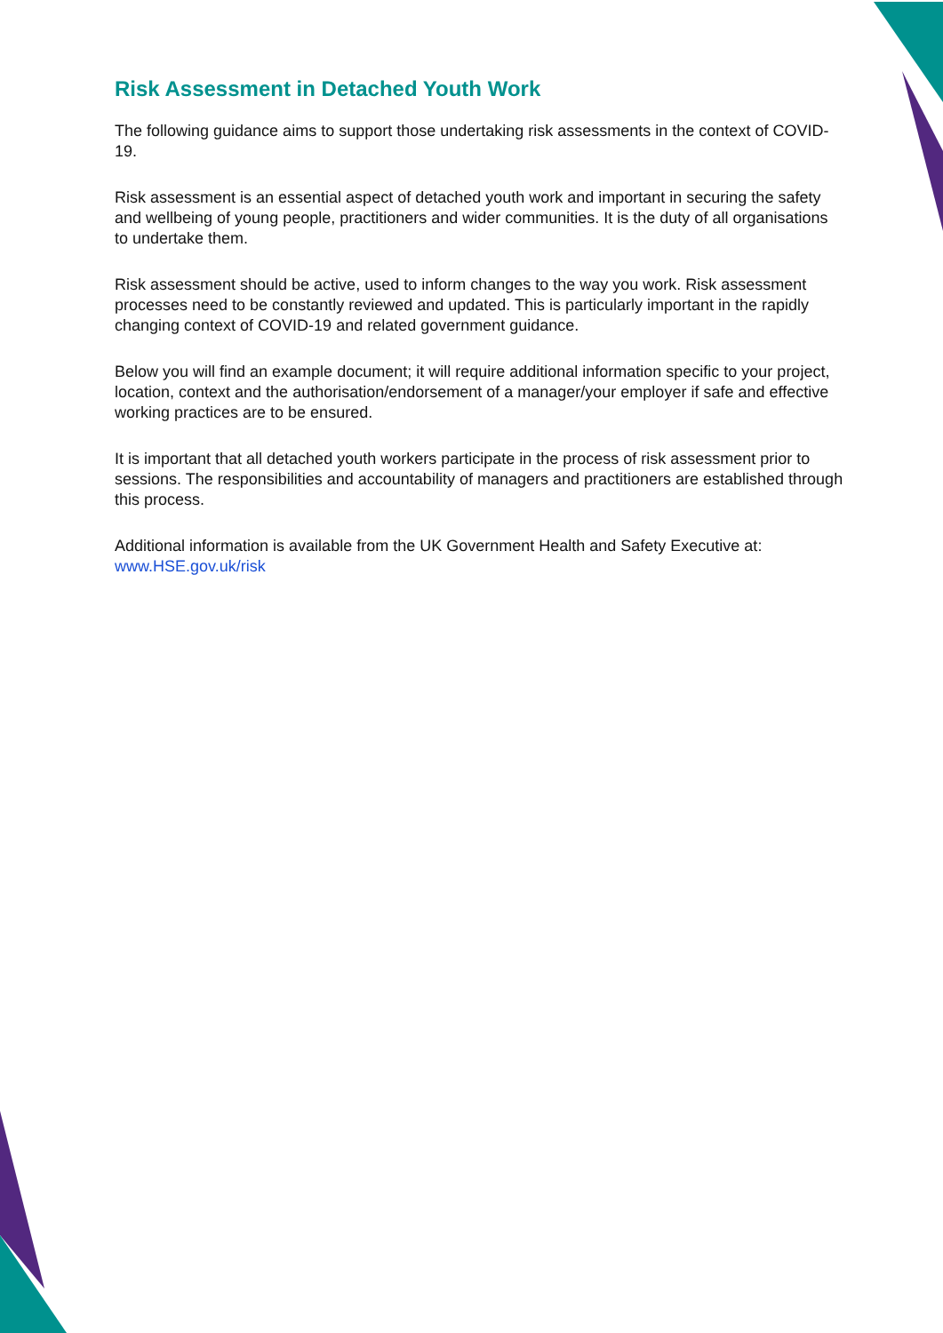Risk Assessment in Detached Youth Work
The following guidance aims to support those undertaking risk assessments in the context of COVID-19.
Risk assessment is an essential aspect of detached youth work and important in securing the safety and wellbeing of young people, practitioners and wider communities. It is the duty of all organisations to undertake them.
Risk assessment should be active, used to inform changes to the way you work. Risk assessment processes need to be constantly reviewed and updated. This is particularly important in the rapidly changing context of COVID-19 and related government guidance.
Below you will find an example document; it will require additional information specific to your project, location, context and the authorisation/endorsement of a manager/your employer if safe and effective working practices are to be ensured.
It is important that all detached youth workers participate in the process of risk assessment prior to sessions. The responsibilities and accountability of managers and practitioners are established through this process.
Additional information is available from the UK Government Health and Safety Executive at: www.HSE.gov.uk/risk